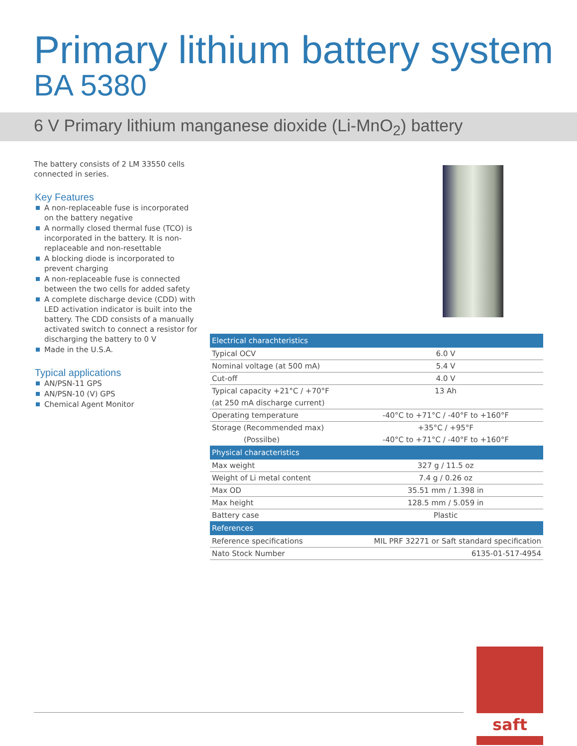Primary lithium battery system
BA 5380
6 V Primary lithium manganese dioxide (Li-MnO<sub>2</sub>) battery
The battery consists of 2 LM 33550 cells connected in series.
Key Features
A non-replaceable fuse is incorporated on the battery negative
A normally closed thermal fuse (TCO) is incorporated in the battery. It is non-replaceable and non-resettable
A blocking diode is incorporated to prevent charging
A non-replaceable fuse is connected between the two cells for added safety
A complete discharge device (CDD) with LED activation indicator is built into the battery. The CDD consists of a manually activated switch to connect a resistor for discharging the battery to 0 V
Made in the U.S.A.
Typical applications
AN/PSN-11 GPS
AN/PSN-10 (V) GPS
Chemical Agent Monitor
| Electrical charachteristics | |
| --- | --- |
| Typical OCV | 6.0 V |
| Nominal voltage (at 500 mA) | 5.4 V |
| Cut-off | 4.0 V |
| Typical capacity +21°C / +70°F | 13 Ah |
| (at 250 mA discharge current) | |
| Operating temperature | -40°C to +71°C / -40°F to +160°F |
| Storage (Recommended max) | +35°C / +95°F |
| (Possilbe) | -40°C to +71°C / -40°F to +160°F |
| Physical characteristics | |
| Max weight | 327 g / 11.5 oz |
| Weight of Li metal content | 7.4 g / 0.26 oz |
| Max OD | 35.51 mm / 1.398 in |
| Max height | 128.5 mm / 5.059 in |
| Battery case | Plastic |
| References | |
| Reference specifications | MIL PRF 32271 or Saft standard specification |
| Nato Stock Number | 6135-01-517-4954 |
saft